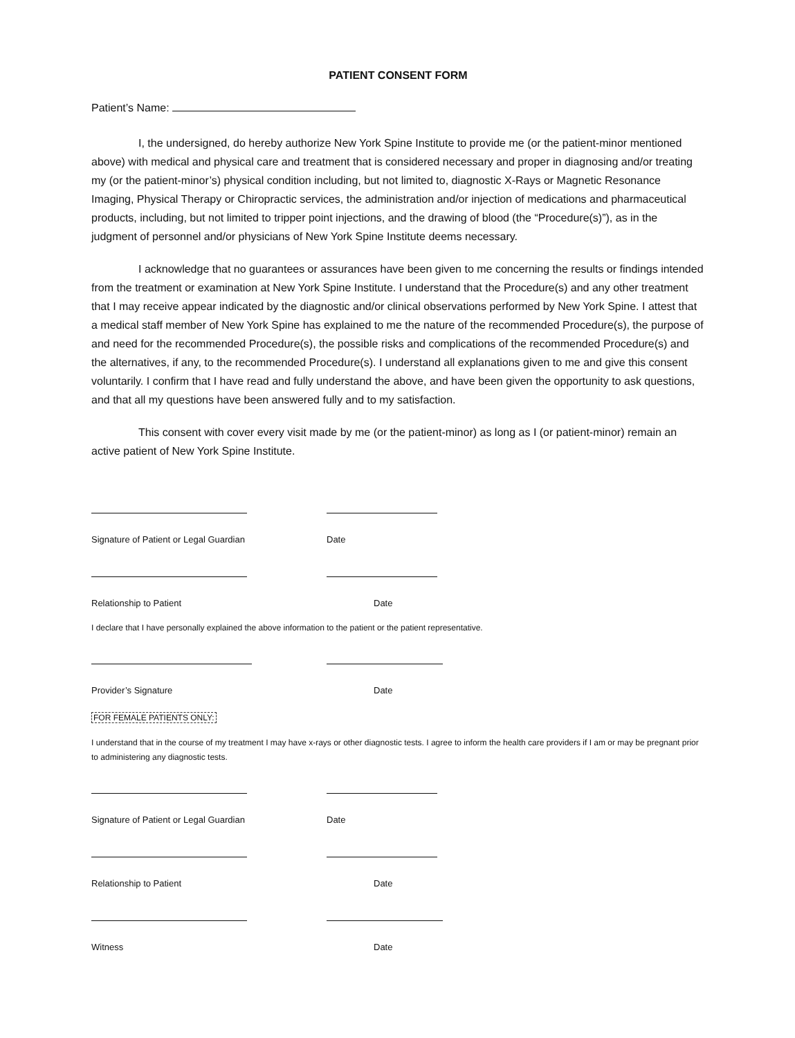PATIENT CONSENT FORM
Patient’s Name:
I, the undersigned, do hereby authorize New York Spine Institute to provide me (or the patient-minor mentioned above) with medical and physical care and treatment that is considered necessary and proper in diagnosing and/or treating my (or the patient-minor’s) physical condition including, but not limited to, diagnostic X-Rays or Magnetic Resonance Imaging, Physical Therapy or Chiropractic services, the administration and/or injection of medications and pharmaceutical products, including, but not limited to tripper point injections, and the drawing of blood (the “Procedure(s)”), as in the judgment of personnel and/or physicians of New York Spine Institute deems necessary.
I acknowledge that no guarantees or assurances have been given to me concerning the results or findings intended from the treatment or examination at New York Spine Institute. I understand that the Procedure(s) and any other treatment that I may receive appear indicated by the diagnostic and/or clinical observations performed by New York Spine. I attest that a medical staff member of New York Spine has explained to me the nature of the recommended Procedure(s), the purpose of and need for the recommended Procedure(s), the possible risks and complications of the recommended Procedure(s) and the alternatives, if any, to the recommended Procedure(s). I understand all explanations given to me and give this consent voluntarily. I confirm that I have read and fully understand the above, and have been given the opportunity to ask questions, and that all my questions have been answered fully and to my satisfaction.
This consent with cover every visit made by me (or the patient-minor) as long as I (or patient-minor) remain an active patient of New York Spine Institute.
Signature of Patient or Legal Guardian Date
Relationship to Patient Date
I declare that I have personally explained the above information to the patient or the patient representative.
Provider’s Signature Date
FOR FEMALE PATIENTS ONLY:
I understand that in the course of my treatment I may have x-rays or other diagnostic tests. I agree to inform the health care providers if I am or may be pregnant prior to administering any diagnostic tests.
Signature of Patient or Legal Guardian Date
Relationship to Patient Date
Witness Date